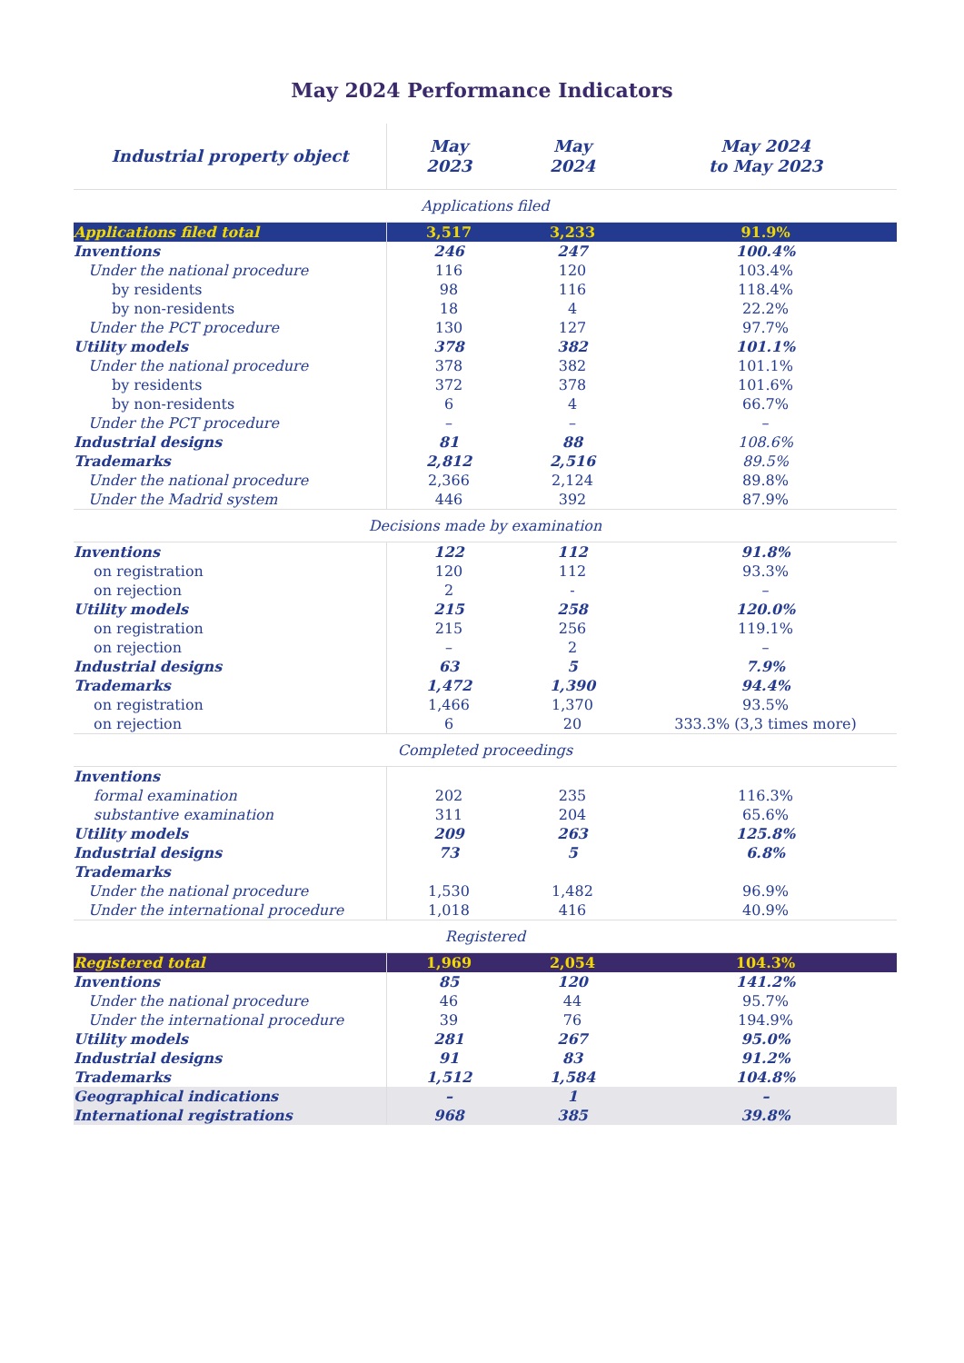May 2024 Performance Indicators
| Industrial property object | May 2023 | May 2024 | May 2024 to May 2023 |
| --- | --- | --- | --- |
| Applications filed | | | |
| Applications filed total | 3,517 | 3,233 | 91.9% |
| Inventions | 246 | 247 | 100.4% |
| Under the national procedure | 116 | 120 | 103.4% |
| by residents | 98 | 116 | 118.4% |
| by non-residents | 18 | 4 | 22.2% |
| Under the PCT procedure | 130 | 127 | 97.7% |
| Utility models | 378 | 382 | 101.1% |
| Under the national procedure | 378 | 382 | 101.1% |
| by residents | 372 | 378 | 101.6% |
| by non-residents | 6 | 4 | 66.7% |
| Under the PCT procedure | – | – | – |
| Industrial designs | 81 | 88 | 108.6% |
| Trademarks | 2,812 | 2,516 | 89.5% |
| Under the national procedure | 2,366 | 2,124 | 89.8% |
| Under the Madrid system | 446 | 392 | 87.9% |
| Decisions made by examination | | | |
| Inventions | 122 | 112 | 91.8% |
| on registration | 120 | 112 | 93.3% |
| on rejection | 2 | - | – |
| Utility models | 215 | 258 | 120.0% |
| on registration | 215 | 256 | 119.1% |
| on rejection | – | 2 | – |
| Industrial designs | 63 | 5 | 7.9% |
| Trademarks | 1,472 | 1,390 | 94.4% |
| on registration | 1,466 | 1,370 | 93.5% |
| on rejection | 6 | 20 | 333.3% (3,3 times more) |
| Completed proceedings | | | |
| Inventions | | | |
| formal examination | 202 | 235 | 116.3% |
| substantive examination | 311 | 204 | 65.6% |
| Utility models | 209 | 263 | 125.8% |
| Industrial designs | 73 | 5 | 6.8% |
| Trademarks | | | |
| Under the national procedure | 1,530 | 1,482 | 96.9% |
| Under the international procedure | 1,018 | 416 | 40.9% |
| Registered | | | |
| Registered total | 1,969 | 2,054 | 104.3% |
| Inventions | 85 | 120 | 141.2% |
| Under the national procedure | 46 | 44 | 95.7% |
| Under the international procedure | 39 | 76 | 194.9% |
| Utility models | 281 | 267 | 95.0% |
| Industrial designs | 91 | 83 | 91.2% |
| Trademarks | 1,512 | 1,584 | 104.8% |
| Geographical indications | – | 1 | – |
| International registrations | 968 | 385 | 39.8% |